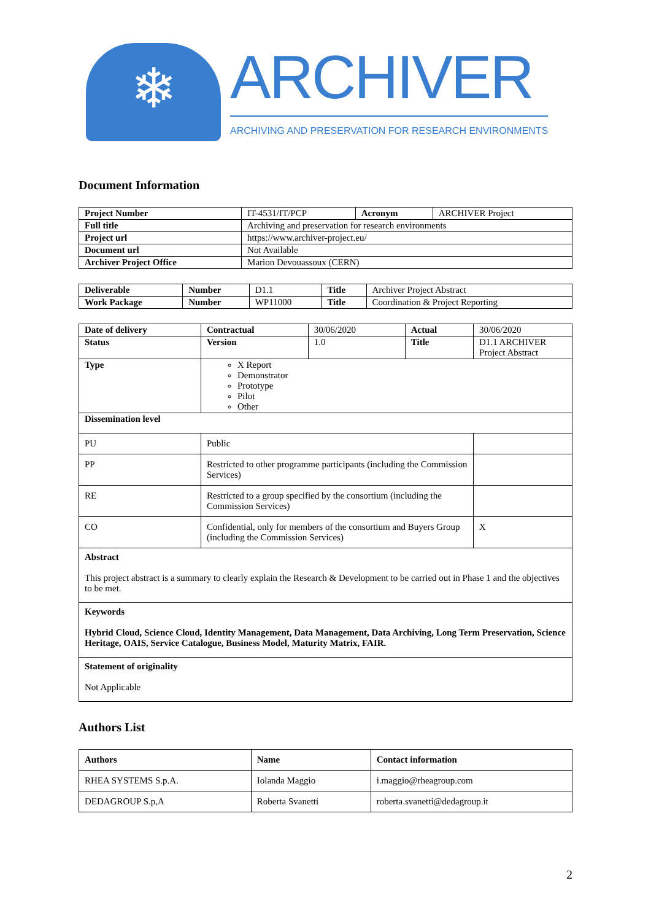❄
ARCHIVER
ARCHIVING AND PRESERVATION FOR RESEARCH ENVIRONMENTS
Document Information
| Project Number | IT-4531/IT/PCP | Acronym | ARCHIVER Project |
| Full title | Archiving and preservation for research environments | | |
| Project url | https://www.archiver-project.eu/ | | |
| Document url | Not Available | | |
| Archiver Project Office | Marion Devouassoux (CERN) | | |
| Deliverable | Number | D1.1 | Title | Archiver Project Abstract |
| Work Package | Number | WP11000 | Title | Coordination & Project Reporting |
| Date of delivery | Contractual | 30/06/2020 | Actual | 30/06/2020 | |
| Status | Version | 1.0 | Title | D1.1 ARCHIVER Project Abstract | |
| Type | X Report Demonstrator Prototype Pilot Other | | | | |
| Dissemination level | | | | | |
| PU | Public | | | | |
| PP | Restricted to other programme participants (including the Commission Services) | | | | |
| RE | Restricted to a group specified by the consortium (including the Commission Services) | | | | |
| CO | Confidential, only for members of the consortium and Buyers Group (including the Commission Services) | | | | X |
| Abstract This project abstract is a summary to clearly explain the Research & Development to be carried out in Phase 1 and the objectives to be met. | | | | | |
| Keywords Hybrid Cloud, Science Cloud, Identity Management, Data Management, Data Archiving, Long Term Preservation, Science Heritage, OAIS, Service Catalogue, Business Model, Maturity Matrix, FAIR. | | | | | |
| Statement of originality Not Applicable | | | | | |
Authors List
| Authors | Name | Contact information |
| --- | --- | --- |
| RHEA SYSTEMS S.p.A. | Iolanda Maggio | i.maggio@rheagroup.com |
| DEDAGROUP S.p,A | Roberta Svanetti | roberta.svanetti@dedagroup.it |
2